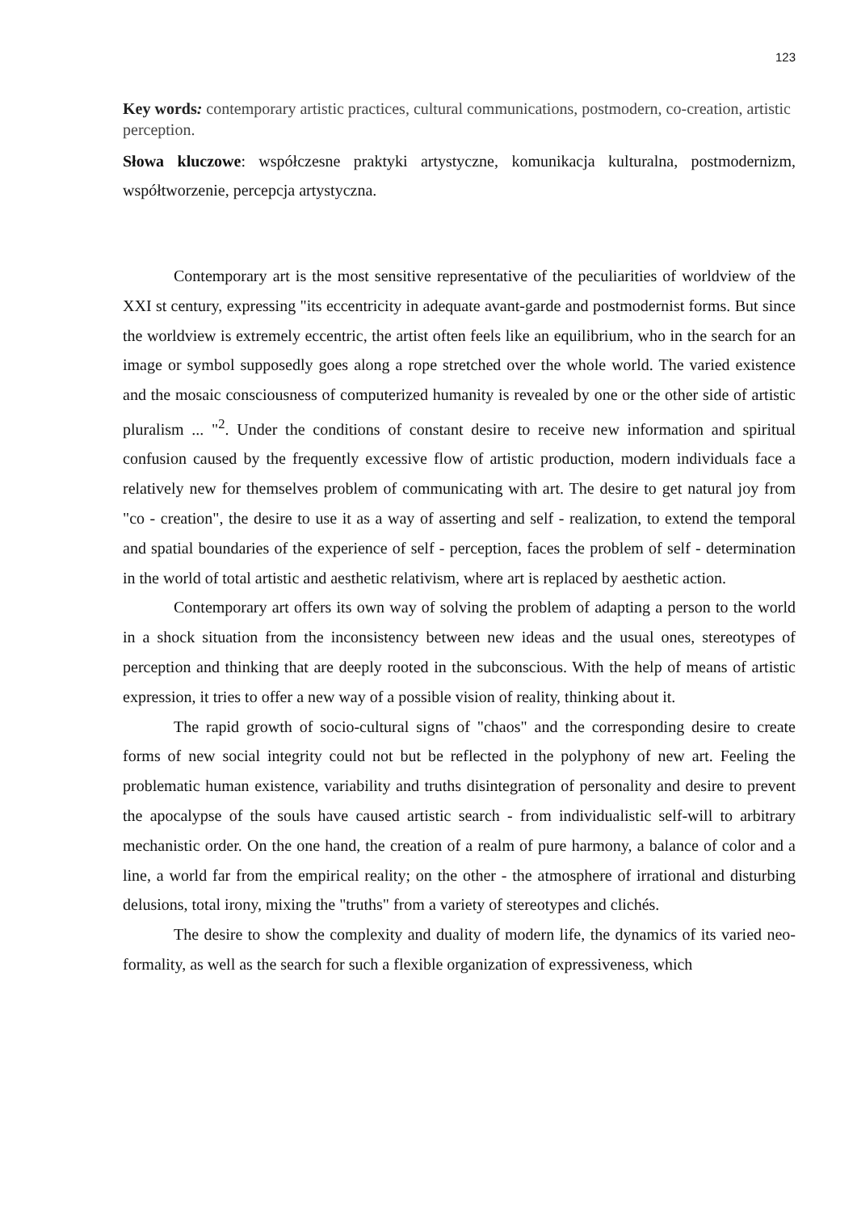123
Key words: contemporary artistic practices, cultural communications, postmodern, co-creation, artistic perception.
Słowa kluczowe: współczesne praktyki artystyczne, komunikacja kulturalna, postmodernizm, współtworzenie, percepcja artystyczna.
Contemporary art is the most sensitive representative of the peculiarities of worldview of the XXI st century, expressing "its eccentricity in adequate avant-garde and postmodernist forms. But since the worldview is extremely eccentric, the artist often feels like an equilibrium, who in the search for an image or symbol supposedly goes along a rope stretched over the whole world. The varied existence and the mosaic consciousness of computerized humanity is revealed by one or the other side of artistic pluralism ... "<sup>2</sup>. Under the conditions of constant desire to receive new information and spiritual confusion caused by the frequently excessive flow of artistic production, modern individuals face a relatively new for themselves problem of communicating with art. The desire to get natural joy from "co - creation", the desire to use it as a way of asserting and self - realization, to extend the temporal and spatial boundaries of the experience of self - perception, faces the problem of self - determination in the world of total artistic and aesthetic relativism, where art is replaced by aesthetic action.
Contemporary art offers its own way of solving the problem of adapting a person to the world in a shock situation from the inconsistency between new ideas and the usual ones, stereotypes of perception and thinking that are deeply rooted in the subconscious. With the help of means of artistic expression, it tries to offer a new way of a possible vision of reality, thinking about it.
The rapid growth of socio-cultural signs of "chaos" and the corresponding desire to create forms of new social integrity could not but be reflected in the polyphony of new art. Feeling the problematic human existence, variability and truths disintegration of personality and desire to prevent the apocalypse of the souls have caused artistic search - from individualistic self-will to arbitrary mechanistic order. On the one hand, the creation of a realm of pure harmony, a balance of color and a line, a world far from the empirical reality; on the other - the atmosphere of irrational and disturbing delusions, total irony, mixing the "truths" from a variety of stereotypes and clichés.
The desire to show the complexity and duality of modern life, the dynamics of its varied neo-formality, as well as the search for such a flexible organization of expressiveness, which